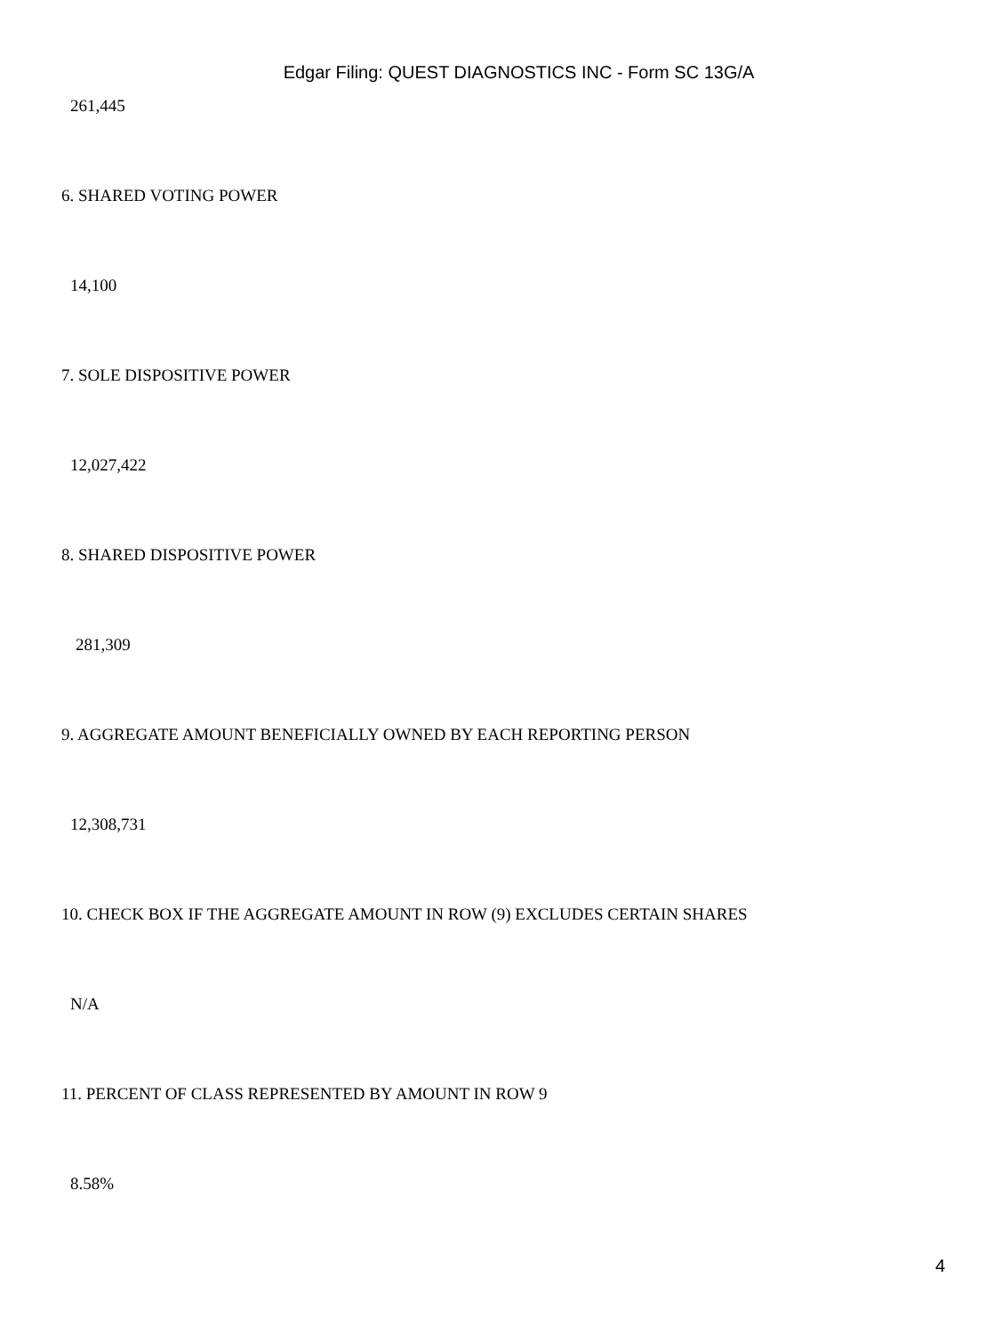Edgar Filing: QUEST DIAGNOSTICS INC - Form SC 13G/A
261,445
6. SHARED VOTING POWER
14,100
7. SOLE DISPOSITIVE POWER
12,027,422
8. SHARED DISPOSITIVE POWER
281,309
9. AGGREGATE AMOUNT BENEFICIALLY OWNED BY EACH REPORTING PERSON
12,308,731
10. CHECK BOX IF THE AGGREGATE AMOUNT IN ROW (9) EXCLUDES CERTAIN SHARES
N/A
11. PERCENT OF CLASS REPRESENTED BY AMOUNT IN ROW 9
8.58%
4